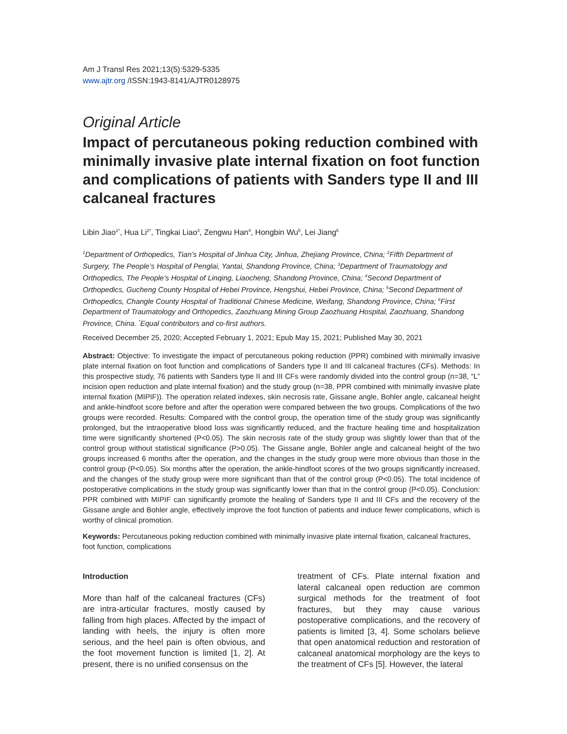Am J Transl Res 2021;13(5):5329-5335
www.ajtr.org /ISSN:1943-8141/AJTR0128975
Original Article
Impact of percutaneous poking reduction combined with minimally invasive plate internal fixation on foot function and complications of patients with Sanders type II and III calcaneal fractures
Libin Jiao<sup>1*</sup>, Hua Li<sup>2*</sup>, Tingkai Liao<sup>3</sup>, Zengwu Han<sup>4</sup>, Hongbin Wu<sup>5</sup>, Lei Jiang<sup>6</sup>
<sup>1</sup> Department of Orthopedics, Tian’s Hospital of Jinhua City, Jinhua, Zhejiang Province, China; <sup>2</sup>Fifth Department of Surgery, The People’s Hospital of Penglai, Yantai, Shandong Province, China; <sup>3</sup>Department of Traumatology and Orthopedics, The People’s Hospital of Linqing, Liaocheng, Shandong Province, China; <sup>4</sup>Second Department of Orthopedics, Gucheng County Hospital of Hebei Province, Hengshui, Hebei Province, China; <sup>5</sup>Second Department of Orthopedics, Changle County Hospital of Traditional Chinese Medicine, Weifang, Shandong Province, China; <sup>6</sup>First Department of Traumatology and Orthopedics, Zaozhuang Mining Group Zaozhuang Hospital, Zaozhuang, Shandong Province, China. <sup>*</sup>Equal contributors and co-first authors.
Received December 25, 2020; Accepted February 1, 2021; Epub May 15, 2021; Published May 30, 2021
Abstract: Objective: To investigate the impact of percutaneous poking reduction (PPR) combined with minimally invasive plate internal fixation on foot function and complications of Sanders type II and III calcaneal fractures (CFs). Methods: In this prospective study, 76 patients with Sanders type II and III CFs were randomly divided into the control group (n=38, “L” incision open reduction and plate internal fixation) and the study group (n=38, PPR combined with minimally invasive plate internal fixation (MIPIF)). The operation related indexes, skin necrosis rate, Gissane angle, Bohler angle, calcaneal height and ankle-hindfoot score before and after the operation were compared between the two groups. Complications of the two groups were recorded. Results: Compared with the control group, the operation time of the study group was significantly prolonged, but the intraoperative blood loss was significantly reduced, and the fracture healing time and hospitalization time were significantly shortened (P<0.05). The skin necrosis rate of the study group was slightly lower than that of the control group without statistical significance (P>0.05). The Gissane angle, Bohler angle and calcaneal height of the two groups increased 6 months after the operation, and the changes in the study group were more obvious than those in the control group (P<0.05). Six months after the operation, the ankle-hindfoot scores of the two groups significantly increased, and the changes of the study group were more significant than that of the control group (P<0.05). The total incidence of postoperative complications in the study group was significantly lower than that in the control group (P<0.05). Conclusion: PPR combined with MIPIF can significantly promote the healing of Sanders type II and III CFs and the recovery of the Gissane angle and Bohler angle, effectively improve the foot function of patients and induce fewer complications, which is worthy of clinical promotion.
Keywords: Percutaneous poking reduction combined with minimally invasive plate internal fixation, calcaneal fractures, foot function, complications
Introduction
More than half of the calcaneal fractures (CFs) are intra-articular fractures, mostly caused by falling from high places. Affected by the impact of landing with heels, the injury is often more serious, and the heel pain is often obvious, and the foot movement function is limited [1, 2]. At present, there is no unified consensus on the
treatment of CFs. Plate internal fixation and lateral calcaneal open reduction are common surgical methods for the treatment of foot fractures, but they may cause various postoperative complications, and the recovery of patients is limited [3, 4]. Some scholars believe that open anatomical reduction and restoration of calcaneal anatomical morphology are the keys to the treatment of CFs [5]. However, the lateral